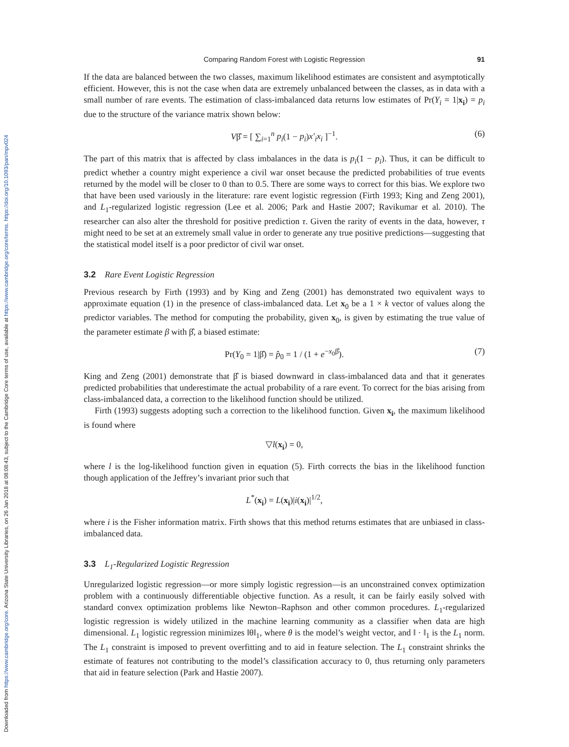Downloaded from https://www.cambridge.org/core. Arizona State University Libraries, on 26 Jan 2018 at 08:08:43, subject to the Cambridge Core terms of use, available at https://www.cambridge.org/core/terms. https://doi.org/10.1093/pan/mpv024
Comparing Random Forest with Logistic Regression 91
If the data are balanced between the two classes, maximum likelihood estimates are consistent and asymptotically efficient. However, this is not the case when data are extremely unbalanced between the classes, as in data with a small number of rare events. The estimation of class-imbalanced data returns low estimates of Pr(Y<sub>i</sub> = 1|x<sub>i</sub>) = p<sub>i</sub> due to the structure of the variance matrix shown below:
Vβ̂ = [ ∑<sub>i=1</sub><sup>n</sup> p<sub>i</sub>(1 − p<sub>i</sub>)x′<sub>i</sub>x<sub>i</sub> ]<sup>−1</sup>. (6)
The part of this matrix that is affected by class imbalances in the data is p<sub>i</sub>(1 − p<sub>i</sub>). Thus, it can be difficult to predict whether a country might experience a civil war onset because the predicted probabilities of true events returned by the model will be closer to 0 than to 0.5. There are some ways to correct for this bias. We explore two that have been used variously in the literature: rare event logistic regression (Firth 1993; King and Zeng 2001), and L<sub>1</sub>-regularized logistic regression (Lee et al. 2006; Park and Hastie 2007; Ravikumar et al. 2010). The researcher can also alter the threshold for positive prediction τ. Given the rarity of events in the data, however, τ might need to be set at an extremely small value in order to generate any true positive predictions—suggesting that the statistical model itself is a poor predictor of civil war onset.
3.2 Rare Event Logistic Regression
Previous research by Firth (1993) and by King and Zeng (2001) has demonstrated two equivalent ways to approximate equation (1) in the presence of class-imbalanced data. Let x<sub>0</sub> be a 1 × k vector of values along the predictor variables. The method for computing the probability, given x<sub>0</sub>, is given by estimating the true value of the parameter estimate β with β̂, a biased estimate:
Pr(Y<sub>0</sub> = 1|β̂) = p̂<sub>0</sub> = 1 / (1 + e<sup>−x<sub>0</sub>β̂</sup>). (7)
King and Zeng (2001) demonstrate that β̂ is biased downward in class-imbalanced data and that it generates predicted probabilities that underestimate the actual probability of a rare event. To correct for the bias arising from class-imbalanced data, a correction to the likelihood function should be utilized.
Firth (1993) suggests adopting such a correction to the likelihood function. Given x<sub>i</sub>, the maximum likelihood is found where
▽l(x<sub>i</sub>) = 0,
where l is the log-likelihood function given in equation (5). Firth corrects the bias in the likelihood function though application of the Jeffrey’s invariant prior such that
L<sup>*</sup>(x<sub>i</sub>) = L(x<sub>i</sub>)|i(x<sub>i</sub>)|<sup>1/2</sup>,
where i is the Fisher information matrix. Firth shows that this method returns estimates that are unbiased in class-imbalanced data.
3.3 L<sub>1</sub>-Regularized Logistic Regression
Unregularized logistic regression—or more simply logistic regression—is an unconstrained convex optimization problem with a continuously differentiable objective function. As a result, it can be fairly easily solved with standard convex optimization problems like Newton–Raphson and other common procedures. L<sub>1</sub>-regularized logistic regression is widely utilized in the machine learning community as a classifier when data are high dimensional. L<sub>1</sub> logistic regression minimizes ‖θ‖<sub>1</sub>, where θ is the model’s weight vector, and ‖ · ‖<sub>1</sub> is the L<sub>1</sub> norm. The L<sub>1</sub> constraint is imposed to prevent overfitting and to aid in feature selection. The L<sub>1</sub> constraint shrinks the estimate of features not contributing to the model’s classification accuracy to 0, thus returning only parameters that aid in feature selection (Park and Hastie 2007).